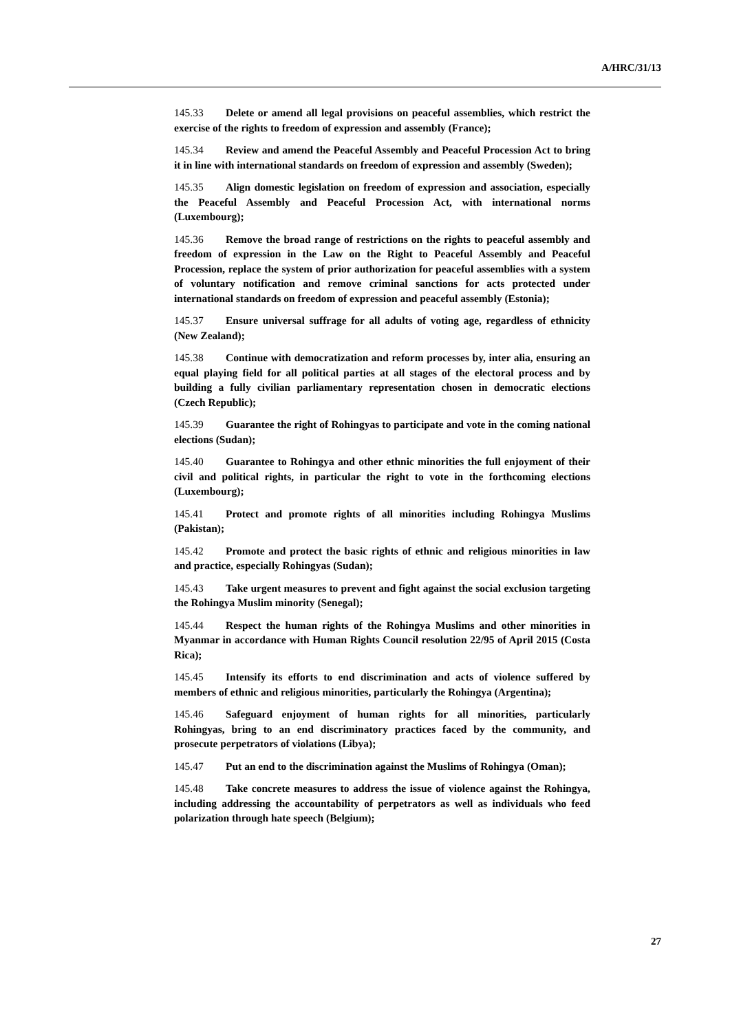A/HRC/31/13
145.33 Delete or amend all legal provisions on peaceful assemblies, which restrict the exercise of the rights to freedom of expression and assembly (France);
145.34 Review and amend the Peaceful Assembly and Peaceful Procession Act to bring it in line with international standards on freedom of expression and assembly (Sweden);
145.35 Align domestic legislation on freedom of expression and association, especially the Peaceful Assembly and Peaceful Procession Act, with international norms (Luxembourg);
145.36 Remove the broad range of restrictions on the rights to peaceful assembly and freedom of expression in the Law on the Right to Peaceful Assembly and Peaceful Procession, replace the system of prior authorization for peaceful assemblies with a system of voluntary notification and remove criminal sanctions for acts protected under international standards on freedom of expression and peaceful assembly (Estonia);
145.37 Ensure universal suffrage for all adults of voting age, regardless of ethnicity (New Zealand);
145.38 Continue with democratization and reform processes by, inter alia, ensuring an equal playing field for all political parties at all stages of the electoral process and by building a fully civilian parliamentary representation chosen in democratic elections (Czech Republic);
145.39 Guarantee the right of Rohingyas to participate and vote in the coming national elections (Sudan);
145.40 Guarantee to Rohingya and other ethnic minorities the full enjoyment of their civil and political rights, in particular the right to vote in the forthcoming elections (Luxembourg);
145.41 Protect and promote rights of all minorities including Rohingya Muslims (Pakistan);
145.42 Promote and protect the basic rights of ethnic and religious minorities in law and practice, especially Rohingyas (Sudan);
145.43 Take urgent measures to prevent and fight against the social exclusion targeting the Rohingya Muslim minority (Senegal);
145.44 Respect the human rights of the Rohingya Muslims and other minorities in Myanmar in accordance with Human Rights Council resolution 22/95 of April 2015 (Costa Rica);
145.45 Intensify its efforts to end discrimination and acts of violence suffered by members of ethnic and religious minorities, particularly the Rohingya (Argentina);
145.46 Safeguard enjoyment of human rights for all minorities, particularly Rohingyas, bring to an end discriminatory practices faced by the community, and prosecute perpetrators of violations (Libya);
145.47 Put an end to the discrimination against the Muslims of Rohingya (Oman);
145.48 Take concrete measures to address the issue of violence against the Rohingya, including addressing the accountability of perpetrators as well as individuals who feed polarization through hate speech (Belgium);
27